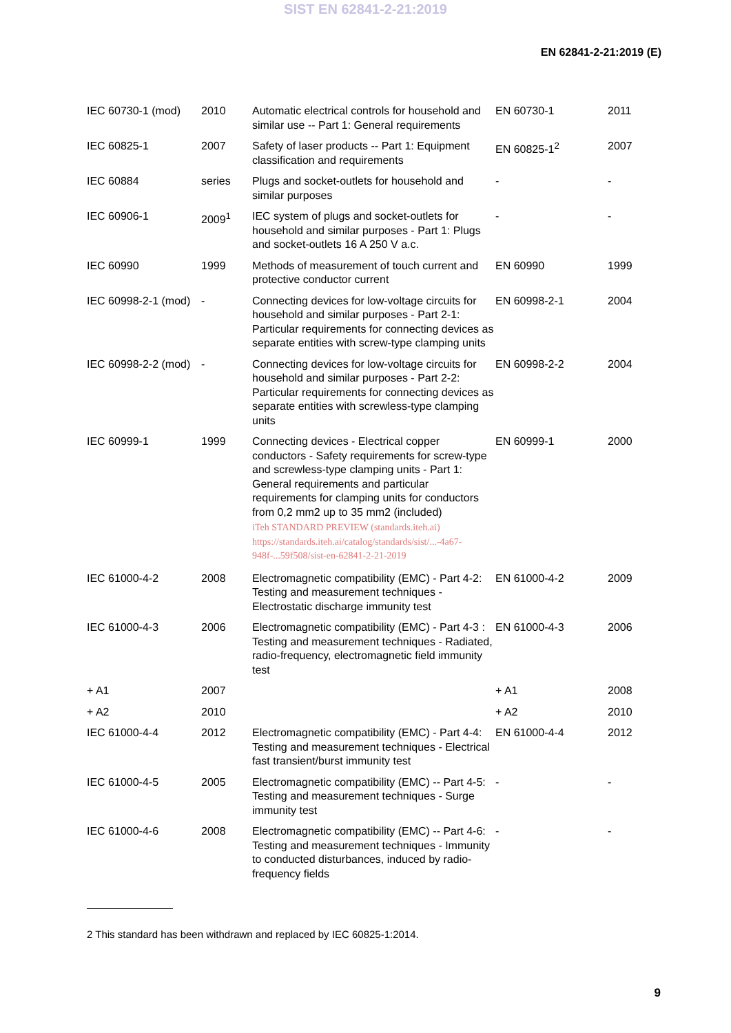SIST EN 62841-2-21:2019
EN 62841-2-21:2019 (E)
| IEC 60730-1 (mod) | 2010 | Automatic electrical controls for household and similar use -- Part 1: General requirements | EN 60730-1 | 2011 |
| IEC 60825-1 | 2007 | Safety of laser products -- Part 1: Equipment classification and requirements | EN 60825-1<sup>2</sup> | 2007 |
| IEC 60884 | series | Plugs and socket-outlets for household and similar purposes | - | - |
| IEC 60906-1 | 2009<sup>1</sup> | IEC system of plugs and socket-outlets for household and similar purposes - Part 1: Plugs and socket-outlets 16 A 250 V a.c. | - | - |
| IEC 60990 | 1999 | Methods of measurement of touch current and protective conductor current | EN 60990 | 1999 |
| IEC 60998-2-1 (mod) | - | Connecting devices for low-voltage circuits for household and similar purposes - Part 2-1: Particular requirements for connecting devices as separate entities with screw-type clamping units | EN 60998-2-1 | 2004 |
| IEC 60998-2-2 (mod) | - | Connecting devices for low-voltage circuits for household and similar purposes - Part 2-2: Particular requirements for connecting devices as separate entities with screwless-type clamping units | EN 60998-2-2 | 2004 |
| IEC 60999-1 | 1999 | Connecting devices - Electrical copper conductors - Safety requirements for screw-type and screwless-type clamping units - Part 1: General requirements and particular requirements for clamping units for conductors from 0,2 mm2 up to 35 mm2 (included) iTeh STANDARD PREVIEW (standards.iteh.ai) https://standards.iteh.ai/catalog/standards/sist/...-4a67-948f-...59f508/sist-en-62841-2-21-2019 | EN 60999-1 | 2000 |
| IEC 61000-4-2 | 2008 | Electromagnetic compatibility (EMC) - Part 4-2: Testing and measurement techniques - Electrostatic discharge immunity test | EN 61000-4-2 | 2009 |
| IEC 61000-4-3 | 2006 | Electromagnetic compatibility (EMC) - Part 4-3 : Testing and measurement techniques - Radiated, radio-frequency, electromagnetic field immunity test | EN 61000-4-3 | 2006 |
| + A1 | 2007 | | + A1 | 2008 |
| + A2 | 2010 | | + A2 | 2010 |
| IEC 61000-4-4 | 2012 | Electromagnetic compatibility (EMC) - Part 4-4: Testing and measurement techniques - Electrical fast transient/burst immunity test | EN 61000-4-4 | 2012 |
| IEC 61000-4-5 | 2005 | Electromagnetic compatibility (EMC) -- Part 4-5: Testing and measurement techniques - Surge immunity test | - | - |
| IEC 61000-4-6 | 2008 | Electromagnetic compatibility (EMC) -- Part 4-6: Testing and measurement techniques - Immunity to conducted disturbances, induced by radio-frequency fields | - | - |
2 This standard has been withdrawn and replaced by IEC 60825-1:2014.
9